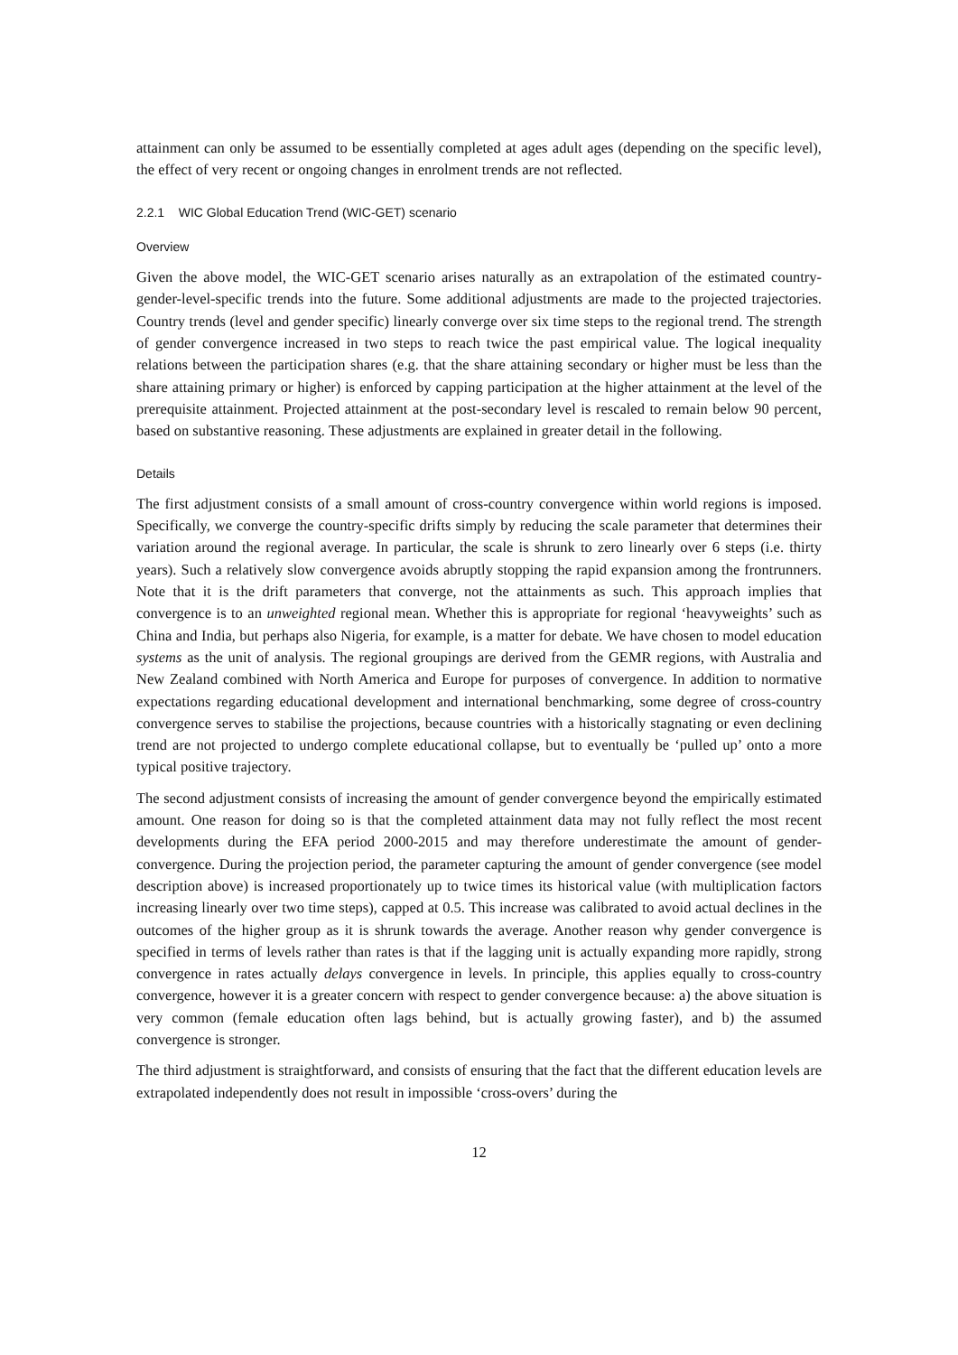attainment can only be assumed to be essentially completed at ages adult ages (depending on the specific level), the effect of very recent or ongoing changes in enrolment trends are not reflected.
2.2.1 WIC Global Education Trend (WIC-GET) scenario
Overview
Given the above model, the WIC-GET scenario arises naturally as an extrapolation of the estimated country-gender-level-specific trends into the future. Some additional adjustments are made to the projected trajectories. Country trends (level and gender specific) linearly converge over six time steps to the regional trend. The strength of gender convergence increased in two steps to reach twice the past empirical value. The logical inequality relations between the participation shares (e.g. that the share attaining secondary or higher must be less than the share attaining primary or higher) is enforced by capping participation at the higher attainment at the level of the prerequisite attainment. Projected attainment at the post-secondary level is rescaled to remain below 90 percent, based on substantive reasoning. These adjustments are explained in greater detail in the following.
Details
The first adjustment consists of a small amount of cross-country convergence within world regions is imposed. Specifically, we converge the country-specific drifts simply by reducing the scale parameter that determines their variation around the regional average. In particular, the scale is shrunk to zero linearly over 6 steps (i.e. thirty years). Such a relatively slow convergence avoids abruptly stopping the rapid expansion among the frontrunners. Note that it is the drift parameters that converge, not the attainments as such. This approach implies that convergence is to an unweighted regional mean. Whether this is appropriate for regional ‘heavyweights’ such as China and India, but perhaps also Nigeria, for example, is a matter for debate. We have chosen to model education systems as the unit of analysis. The regional groupings are derived from the GEMR regions, with Australia and New Zealand combined with North America and Europe for purposes of convergence. In addition to normative expectations regarding educational development and international benchmarking, some degree of cross-country convergence serves to stabilise the projections, because countries with a historically stagnating or even declining trend are not projected to undergo complete educational collapse, but to eventually be ‘pulled up’ onto a more typical positive trajectory.
The second adjustment consists of increasing the amount of gender convergence beyond the empirically estimated amount. One reason for doing so is that the completed attainment data may not fully reflect the most recent developments during the EFA period 2000-2015 and may therefore underestimate the amount of gender-convergence. During the projection period, the parameter capturing the amount of gender convergence (see model description above) is increased proportionately up to twice times its historical value (with multiplication factors increasing linearly over two time steps), capped at 0.5. This increase was calibrated to avoid actual declines in the outcomes of the higher group as it is shrunk towards the average. Another reason why gender convergence is specified in terms of levels rather than rates is that if the lagging unit is actually expanding more rapidly, strong convergence in rates actually delays convergence in levels. In principle, this applies equally to cross-country convergence, however it is a greater concern with respect to gender convergence because: a) the above situation is very common (female education often lags behind, but is actually growing faster), and b) the assumed convergence is stronger.
The third adjustment is straightforward, and consists of ensuring that the fact that the different education levels are extrapolated independently does not result in impossible ‘cross-overs’ during the
12